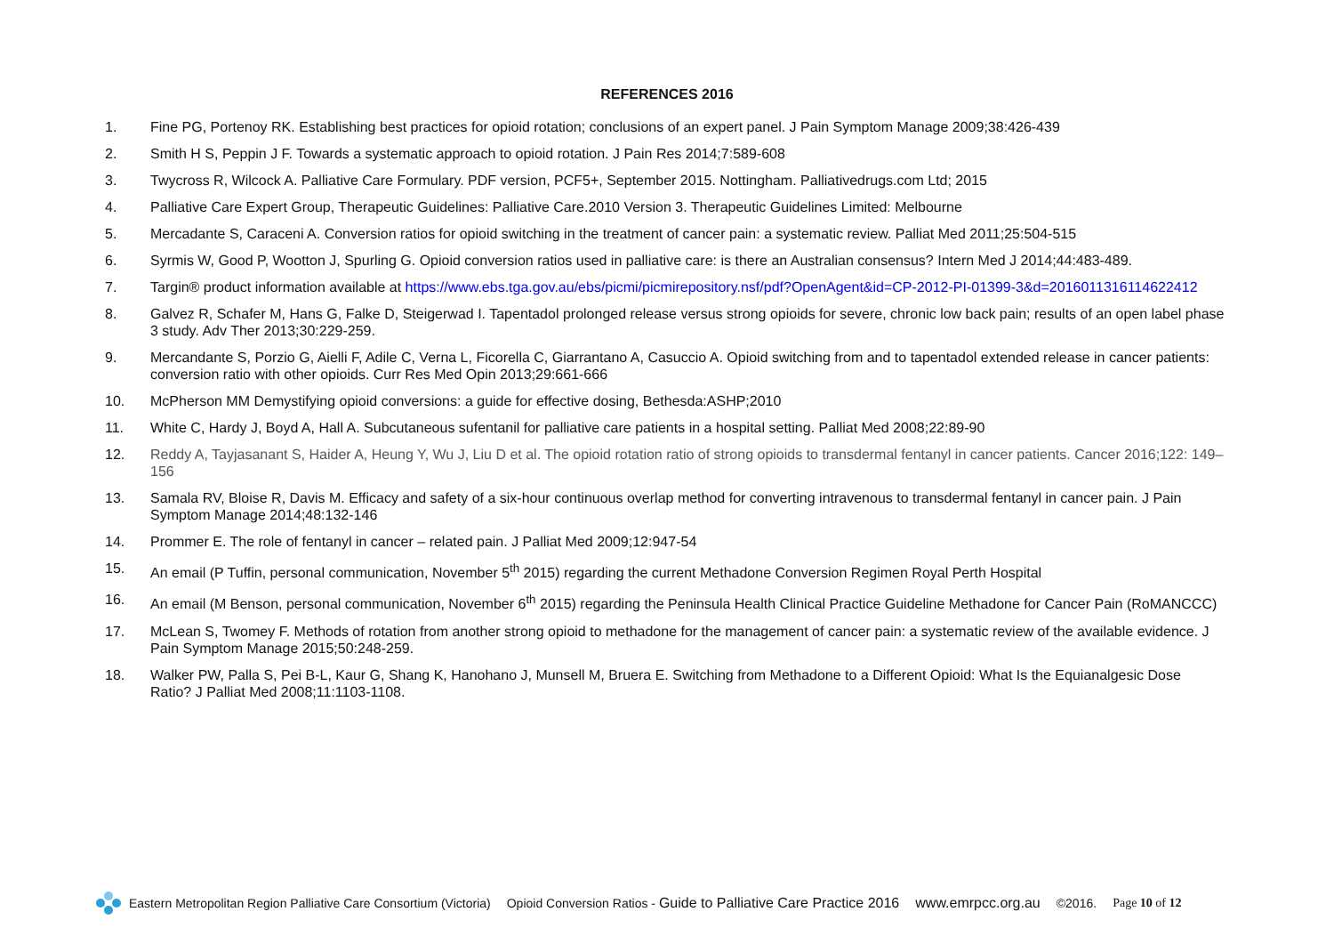REFERENCES 2016
1. Fine PG, Portenoy RK. Establishing best practices for opioid rotation; conclusions of an expert panel. J Pain Symptom Manage 2009;38:426-439
2. Smith H S, Peppin J F. Towards a systematic approach to opioid rotation. J Pain Res 2014;7:589-608
3. Twycross R, Wilcock A. Palliative Care Formulary. PDF version, PCF5+, September 2015. Nottingham. Palliativedrugs.com Ltd; 2015
4. Palliative Care Expert Group, Therapeutic Guidelines: Palliative Care.2010 Version 3. Therapeutic Guidelines Limited: Melbourne
5. Mercadante S, Caraceni A. Conversion ratios for opioid switching in the treatment of cancer pain: a systematic review. Palliat Med 2011;25:504-515
6. Syrmis W, Good P, Wootton J, Spurling G. Opioid conversion ratios used in palliative care: is there an Australian consensus? Intern Med J 2014;44:483-489.
7. Targin® product information available at https://www.ebs.tga.gov.au/ebs/picmi/picmirepository.nsf/pdf?OpenAgent&id=CP-2012-PI-01399-3&d=2016011316114622412
8. Galvez R, Schafer M, Hans G, Falke D, Steigerwad I. Tapentadol prolonged release versus strong opioids for severe, chronic low back pain; results of an open label phase 3 study. Adv Ther 2013;30:229-259.
9. Mercandante S, Porzio G, Aielli F, Adile C, Verna L, Ficorella C, Giarrantano A, Casuccio A. Opioid switching from and to tapentadol extended release in cancer patients: conversion ratio with other opioids. Curr Res Med Opin 2013;29:661-666
10. McPherson MM Demystifying opioid conversions: a guide for effective dosing, Bethesda:ASHP;2010
11. White C, Hardy J, Boyd A, Hall A. Subcutaneous sufentanil for palliative care patients in a hospital setting. Palliat Med 2008;22:89-90
12. Reddy A, Tayjasanant S, Haider A, Heung Y, Wu J, Liu D et al. The opioid rotation ratio of strong opioids to transdermal fentanyl in cancer patients. Cancer 2016;122: 149–156
13. Samala RV, Bloise R, Davis M. Efficacy and safety of a six-hour continuous overlap method for converting intravenous to transdermal fentanyl in cancer pain. J Pain Symptom Manage 2014;48:132-146
14. Prommer E. The role of fentanyl in cancer – related pain. J Palliat Med 2009;12:947-54
15. An email (P Tuffin, personal communication, November 5<sup>th</sup> 2015) regarding the current Methadone Conversion Regimen Royal Perth Hospital
16. An email (M Benson, personal communication, November 6<sup>th</sup> 2015) regarding the Peninsula Health Clinical Practice Guideline Methadone for Cancer Pain (RoMANCCC)
17. McLean S, Twomey F. Methods of rotation from another strong opioid to methadone for the management of cancer pain: a systematic review of the available evidence. J Pain Symptom Manage 2015;50:248-259.
18. Walker PW, Palla S, Pei B-L, Kaur G, Shang K, Hanohano J, Munsell M, Bruera E. Switching from Methadone to a Different Opioid: What Is the Equianalgesic Dose Ratio? J Palliat Med 2008;11:1103-1108.
Eastern Metropolitan Region Palliative Care Consortium (Victoria) Opioid Conversion Ratios - Guide to Palliative Care Practice 2016 www.emrpcc.org.au ©2016. Page 10 of 12